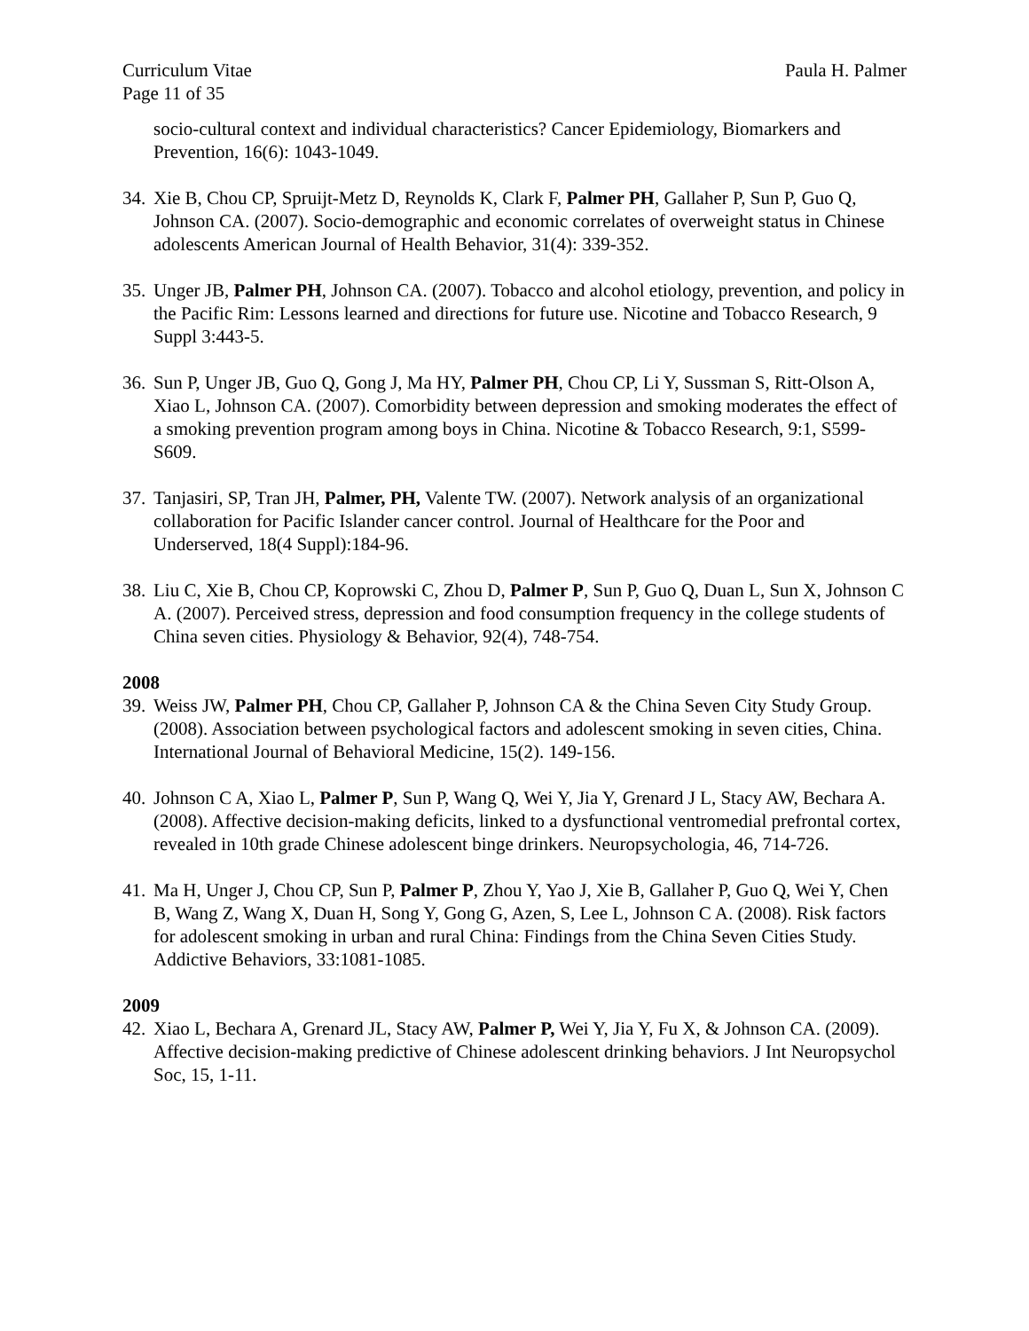Curriculum Vitae Paula H. Palmer
Page 11 of 35
socio-cultural context and individual characteristics? Cancer Epidemiology, Biomarkers and Prevention, 16(6): 1043-1049.
34. Xie B, Chou CP, Spruijt-Metz D, Reynolds K, Clark F, Palmer PH, Gallaher P, Sun P, Guo Q, Johnson CA. (2007). Socio-demographic and economic correlates of overweight status in Chinese adolescents American Journal of Health Behavior, 31(4): 339-352.
35. Unger JB, Palmer PH, Johnson CA. (2007). Tobacco and alcohol etiology, prevention, and policy in the Pacific Rim: Lessons learned and directions for future use. Nicotine and Tobacco Research, 9 Suppl 3:443-5.
36. Sun P, Unger JB, Guo Q, Gong J, Ma HY, Palmer PH, Chou CP, Li Y, Sussman S, Ritt-Olson A, Xiao L, Johnson CA. (2007). Comorbidity between depression and smoking moderates the effect of a smoking prevention program among boys in China. Nicotine & Tobacco Research, 9:1, S599-S609.
37. Tanjasiri, SP, Tran JH, Palmer, PH, Valente TW. (2007). Network analysis of an organizational collaboration for Pacific Islander cancer control. Journal of Healthcare for the Poor and Underserved, 18(4 Suppl):184-96.
38. Liu C, Xie B, Chou CP, Koprowski C, Zhou D, Palmer P, Sun P, Guo Q, Duan L, Sun X, Johnson C A. (2007). Perceived stress, depression and food consumption frequency in the college students of China seven cities. Physiology & Behavior, 92(4), 748-754.
2008
39. Weiss JW, Palmer PH, Chou CP, Gallaher P, Johnson CA & the China Seven City Study Group. (2008). Association between psychological factors and adolescent smoking in seven cities, China. International Journal of Behavioral Medicine, 15(2). 149-156.
40. Johnson C A, Xiao L, Palmer P, Sun P, Wang Q, Wei Y, Jia Y, Grenard J L, Stacy AW, Bechara A. (2008). Affective decision-making deficits, linked to a dysfunctional ventromedial prefrontal cortex, revealed in 10th grade Chinese adolescent binge drinkers. Neuropsychologia, 46, 714-726.
41. Ma H, Unger J, Chou CP, Sun P, Palmer P, Zhou Y, Yao J, Xie B, Gallaher P, Guo Q, Wei Y, Chen B, Wang Z, Wang X, Duan H, Song Y, Gong G, Azen, S, Lee L, Johnson C A. (2008). Risk factors for adolescent smoking in urban and rural China: Findings from the China Seven Cities Study. Addictive Behaviors, 33:1081-1085.
2009
42. Xiao L, Bechara A, Grenard JL, Stacy AW, Palmer P, Wei Y, Jia Y, Fu X, & Johnson CA. (2009). Affective decision-making predictive of Chinese adolescent drinking behaviors. J Int Neuropsychol Soc, 15, 1-11.